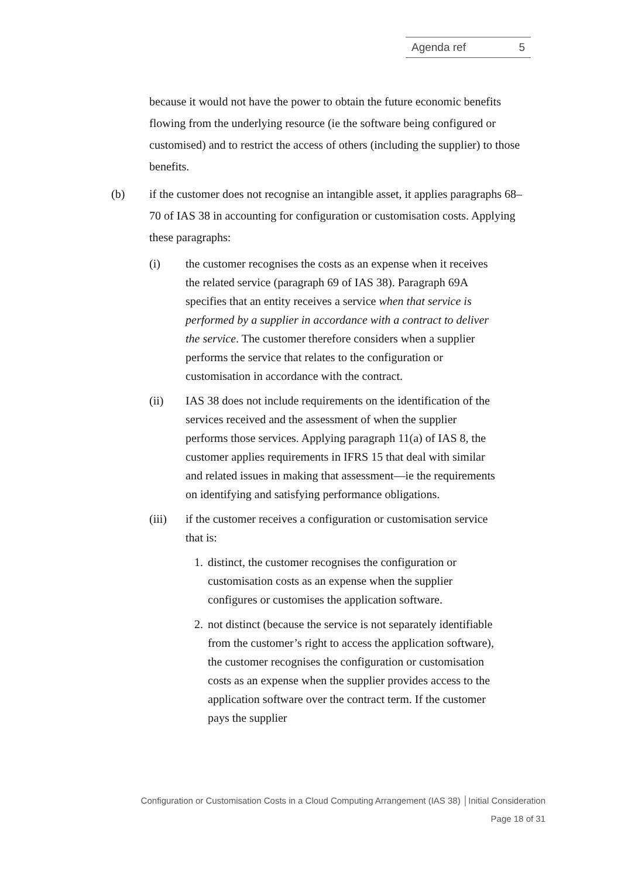Agenda ref 5
because it would not have the power to obtain the future economic benefits flowing from the underlying resource (ie the software being configured or customised) and to restrict the access of others (including the supplier) to those benefits.
(b) if the customer does not recognise an intangible asset, it applies paragraphs 68–70 of IAS 38 in accounting for configuration or customisation costs. Applying these paragraphs:
(i) the customer recognises the costs as an expense when it receives the related service (paragraph 69 of IAS 38). Paragraph 69A specifies that an entity receives a service when that service is performed by a supplier in accordance with a contract to deliver the service. The customer therefore considers when a supplier performs the service that relates to the configuration or customisation in accordance with the contract.
(ii) IAS 38 does not include requirements on the identification of the services received and the assessment of when the supplier performs those services. Applying paragraph 11(a) of IAS 8, the customer applies requirements in IFRS 15 that deal with similar and related issues in making that assessment—ie the requirements on identifying and satisfying performance obligations.
(iii) if the customer receives a configuration or customisation service that is:
1. distinct, the customer recognises the configuration or customisation costs as an expense when the supplier configures or customises the application software.
2. not distinct (because the service is not separately identifiable from the customer’s right to access the application software), the customer recognises the configuration or customisation costs as an expense when the supplier provides access to the application software over the contract term. If the customer pays the supplier
Configuration or Customisation Costs in a Cloud Computing Arrangement (IAS 38) │Initial Consideration
Page 18 of 31